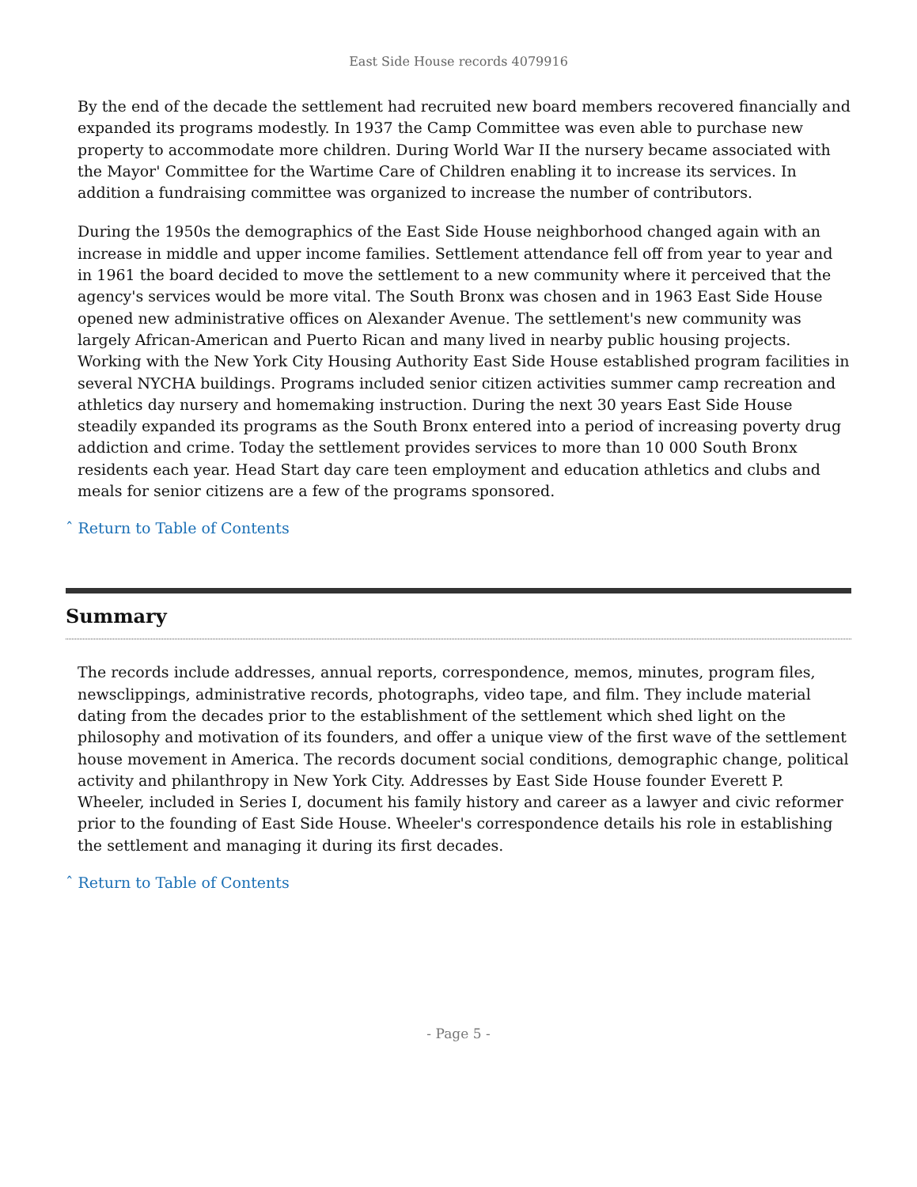East Side House records 4079916
By the end of the decade the settlement had recruited new board members recovered financially and expanded its programs modestly. In 1937 the Camp Committee was even able to purchase new property to accommodate more children. During World War II the nursery became associated with the Mayor' Committee for the Wartime Care of Children enabling it to increase its services. In addition a fundraising committee was organized to increase the number of contributors.
During the 1950s the demographics of the East Side House neighborhood changed again with an increase in middle and upper income families. Settlement attendance fell off from year to year and in 1961 the board decided to move the settlement to a new community where it perceived that the agency's services would be more vital. The South Bronx was chosen and in 1963 East Side House opened new administrative offices on Alexander Avenue. The settlement's new community was largely African-American and Puerto Rican and many lived in nearby public housing projects. Working with the New York City Housing Authority East Side House established program facilities in several NYCHA buildings. Programs included senior citizen activities summer camp recreation and athletics day nursery and homemaking instruction. During the next 30 years East Side House steadily expanded its programs as the South Bronx entered into a period of increasing poverty drug addiction and crime. Today the settlement provides services to more than 10 000 South Bronx residents each year. Head Start day care teen employment and education athletics and clubs and meals for senior citizens are a few of the programs sponsored.
ˆ Return to Table of Contents
Summary
The records include addresses, annual reports, correspondence, memos, minutes, program files, newsclippings, administrative records, photographs, video tape, and film. They include material dating from the decades prior to the establishment of the settlement which shed light on the philosophy and motivation of its founders, and offer a unique view of the first wave of the settlement house movement in America. The records document social conditions, demographic change, political activity and philanthropy in New York City. Addresses by East Side House founder Everett P. Wheeler, included in Series I, document his family history and career as a lawyer and civic reformer prior to the founding of East Side House. Wheeler's correspondence details his role in establishing the settlement and managing it during its first decades.
ˆ Return to Table of Contents
- Page 5 -